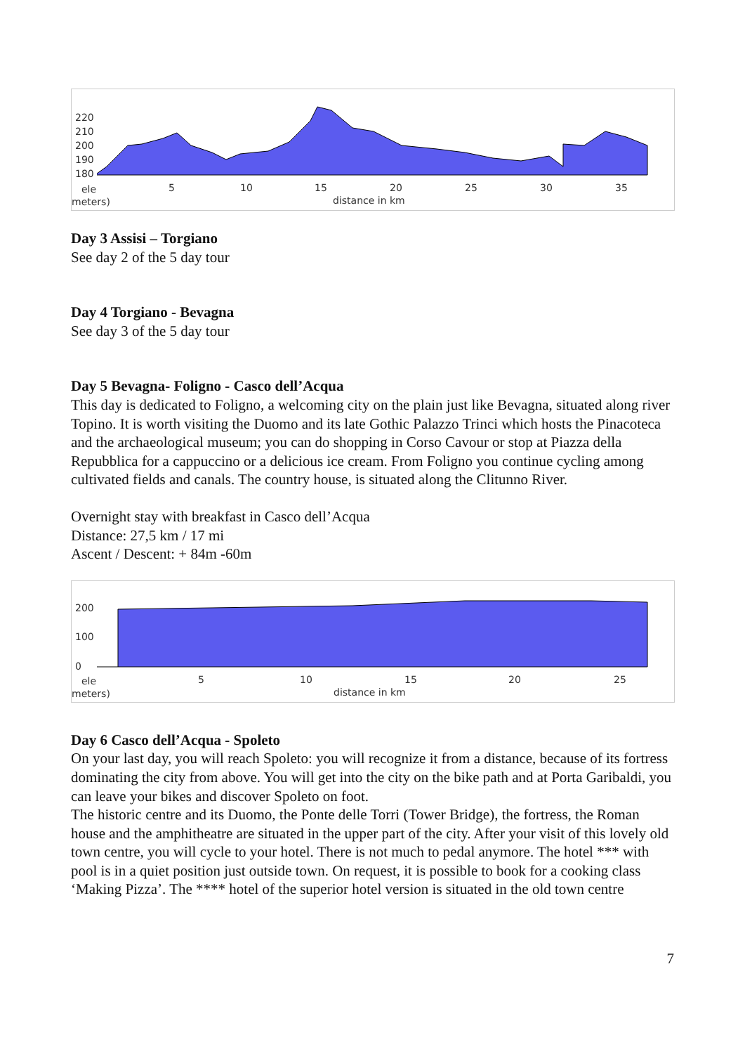220
210
200
190
180
ele 5 10 15 20 25 30 35
meters) distance in km
Day 3 Assisi – Torgiano
See day 2 of the 5 day tour
Day 4 Torgiano - Bevagna
See day 3 of the 5 day tour
Day 5 Bevagna- Foligno - Casco dell’Acqua
This day is dedicated to Foligno, a welcoming city on the plain just like Bevagna, situated along river Topino. It is worth visiting the Duomo and its late Gothic Palazzo Trinci which hosts the Pinacoteca and the archaeological museum; you can do shopping in Corso Cavour or stop at Piazza della Repubblica for a cappuccino or a delicious ice cream. From Foligno you continue cycling among cultivated fields and canals. The country house, is situated along the Clitunno River.
Overnight stay with breakfast in Casco dell’Acqua
Distance: 27,5 km / 17 mi
Ascent / Descent: + 84m -60m
200
100
0
ele 5 10 15 20 25
meters) distance in km
Day 6 Casco dell’Acqua - Spoleto
On your last day, you will reach Spoleto: you will recognize it from a distance, because of its fortress dominating the city from above. You will get into the city on the bike path and at Porta Garibaldi, you can leave your bikes and discover Spoleto on foot.
The historic centre and its Duomo, the Ponte delle Torri (Tower Bridge), the fortress, the Roman house and the amphitheatre are situated in the upper part of the city. After your visit of this lovely old town centre, you will cycle to your hotel. There is not much to pedal anymore. The hotel *** with pool is in a quiet position just outside town. On request, it is possible to book for a cooking class ‘Making Pizza’. The **** hotel of the superior hotel version is situated in the old town centre
7